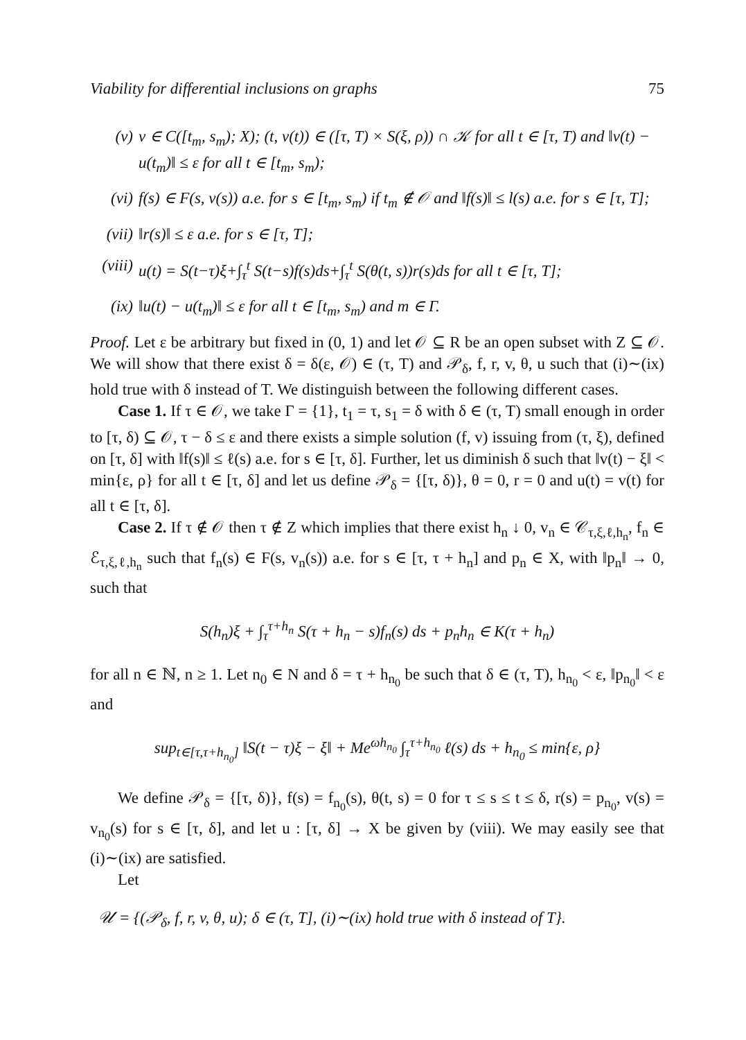Viability for differential inclusions on graphs 75
(v) v ∈ C([t<sub>m</sub>, s<sub>m</sub>); X); (t, v(t)) ∈ ([τ, T) × S(ξ, ρ)) ∩ 𝒦 for all t ∈ [τ, T) and ‖v(t) − u(t<sub>m</sub>)‖ ≤ ε for all t ∈ [t<sub>m</sub>, s<sub>m</sub>);
(vi) f(s) ∈ F(s, v(s)) a.e. for s ∈ [t<sub>m</sub>, s<sub>m</sub>) if t<sub>m</sub> ∉ 𝒪 and ‖f(s)‖ ≤ l(s) a.e. for s ∈ [τ, T];
(vii) ‖r(s)‖ ≤ ε a.e. for s ∈ [τ, T];
(viii) u(t) = S(t−τ)ξ+∫<sub>τ</sub><sup>t</sup> S(t−s)f(s)ds+∫<sub>τ</sub><sup>t</sup> S(θ(t, s))r(s)ds for all t ∈ [τ, T];
(ix) ‖u(t) − u(t<sub>m</sub>)‖ ≤ ε for all t ∈ [t<sub>m</sub>, s<sub>m</sub>) and m ∈ Γ.
Proof. Let ε be arbitrary but fixed in (0, 1) and let 𝒪 ⊆ R be an open subset with Z ⊆ 𝒪. We will show that there exist δ = δ(ε, 𝒪) ∈ (τ, T) and 𝒫<sub>δ</sub>, f, r, v, θ, u such that (i)∼(ix) hold true with δ instead of T. We distinguish between the following different cases.
Case 1. If τ ∈ 𝒪, we take Γ = {1}, t<sub>1</sub> = τ, s<sub>1</sub> = δ with δ ∈ (τ, T) small enough in order to [τ, δ) ⊆ 𝒪, τ − δ ≤ ε and there exists a simple solution (f, v) issuing from (τ, ξ), defined on [τ, δ] with ‖f(s)‖ ≤ ℓ(s) a.e. for s ∈ [τ, δ]. Further, let us diminish δ such that ‖v(t) − ξ‖ < min{ε, ρ} for all t ∈ [τ, δ] and let us define 𝒫<sub>δ</sub> = {[τ, δ)}, θ = 0, r = 0 and u(t) = v(t) for all t ∈ [τ, δ].
Case 2. If τ ∉ 𝒪 then τ ∉ Z which implies that there exist h<sub>n</sub> ↓ 0, v<sub>n</sub> ∈ 𝒞<sub>τ,ξ,ℓ,h<sub>n</sub></sub>, f<sub>n</sub> ∈ ℰ<sub>τ,ξ,ℓ,h<sub>n</sub></sub> such that f<sub>n</sub>(s) ∈ F(s, v<sub>n</sub>(s)) a.e. for s ∈ [τ, τ + h<sub>n</sub>] and p<sub>n</sub> ∈ X, with ‖p<sub>n</sub>‖ → 0, such that
S(h<sub>n</sub>)ξ + ∫<sub>τ</sub><sup>τ+h<sub>n</sub></sup> S(τ + h<sub>n</sub> − s)f<sub>n</sub>(s) ds + p<sub>n</sub>h<sub>n</sub> ∈ K(τ + h<sub>n</sub>)
for all n ∈ ℕ, n ≥ 1. Let n<sub>0</sub> ∈ N and δ = τ + h<sub>n<sub>0</sub></sub> be such that δ ∈ (τ, T), h<sub>n<sub>0</sub></sub> < ε, ‖p<sub>n<sub>0</sub></sub>‖ < ε and
sup<sub>t∈[τ,τ+h<sub>n<sub>0</sub></sub>]</sub> ‖S(t − τ)ξ − ξ‖ + Me<sup>ωh<sub>n<sub>0</sub></sub></sup> ∫<sub>τ</sub><sup>τ+h<sub>n<sub>0</sub></sub></sup> ℓ(s) ds + h<sub>n<sub>0</sub></sub> ≤ min{ε, ρ}
We define 𝒫<sub>δ</sub> = {[τ, δ)}, f(s) = f<sub>n<sub>0</sub></sub>(s), θ(t, s) = 0 for τ ≤ s ≤ t ≤ δ, r(s) = p<sub>n<sub>0</sub></sub>, v(s) = v<sub>n<sub>0</sub></sub>(s) for s ∈ [τ, δ], and let u : [τ, δ] → X be given by (viii). We may easily see that (i)∼(ix) are satisfied.
Let
𝒰 = {(𝒫<sub>δ</sub>, f, r, v, θ, u); δ ∈ (τ, T], (i)∼(ix) hold true with δ instead of T}.